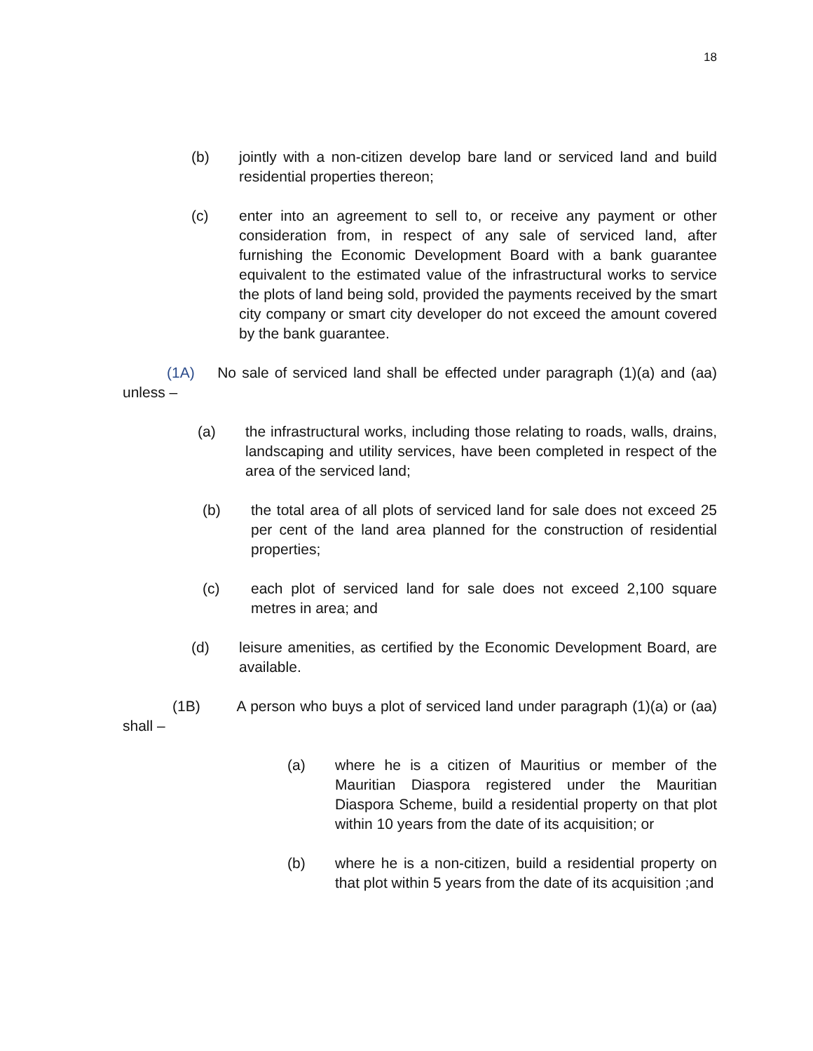18
(b) jointly with a non-citizen develop bare land or serviced land and build residential properties thereon;
(c) enter into an agreement to sell to, or receive any payment or other consideration from, in respect of any sale of serviced land, after furnishing the Economic Development Board with a bank guarantee equivalent to the estimated value of the infrastructural works to service the plots of land being sold, provided the payments received by the smart city company or smart city developer do not exceed the amount covered by the bank guarantee.
(1A) No sale of serviced land shall be effected under paragraph (1)(a) and (aa) unless –
(a) the infrastructural works, including those relating to roads, walls, drains, landscaping and utility services, have been completed in respect of the area of the serviced land;
(b) the total area of all plots of serviced land for sale does not exceed 25 per cent of the land area planned for the construction of residential properties;
(c) each plot of serviced land for sale does not exceed 2,100 square metres in area; and
(d) leisure amenities, as certified by the Economic Development Board, are available.
(1B) A person who buys a plot of serviced land under paragraph (1)(a) or (aa) shall –
(a) where he is a citizen of Mauritius or member of the Mauritian Diaspora registered under the Mauritian Diaspora Scheme, build a residential property on that plot within 10 years from the date of its acquisition; or
(b) where he is a non-citizen, build a residential property on that plot within 5 years from the date of its acquisition ;and